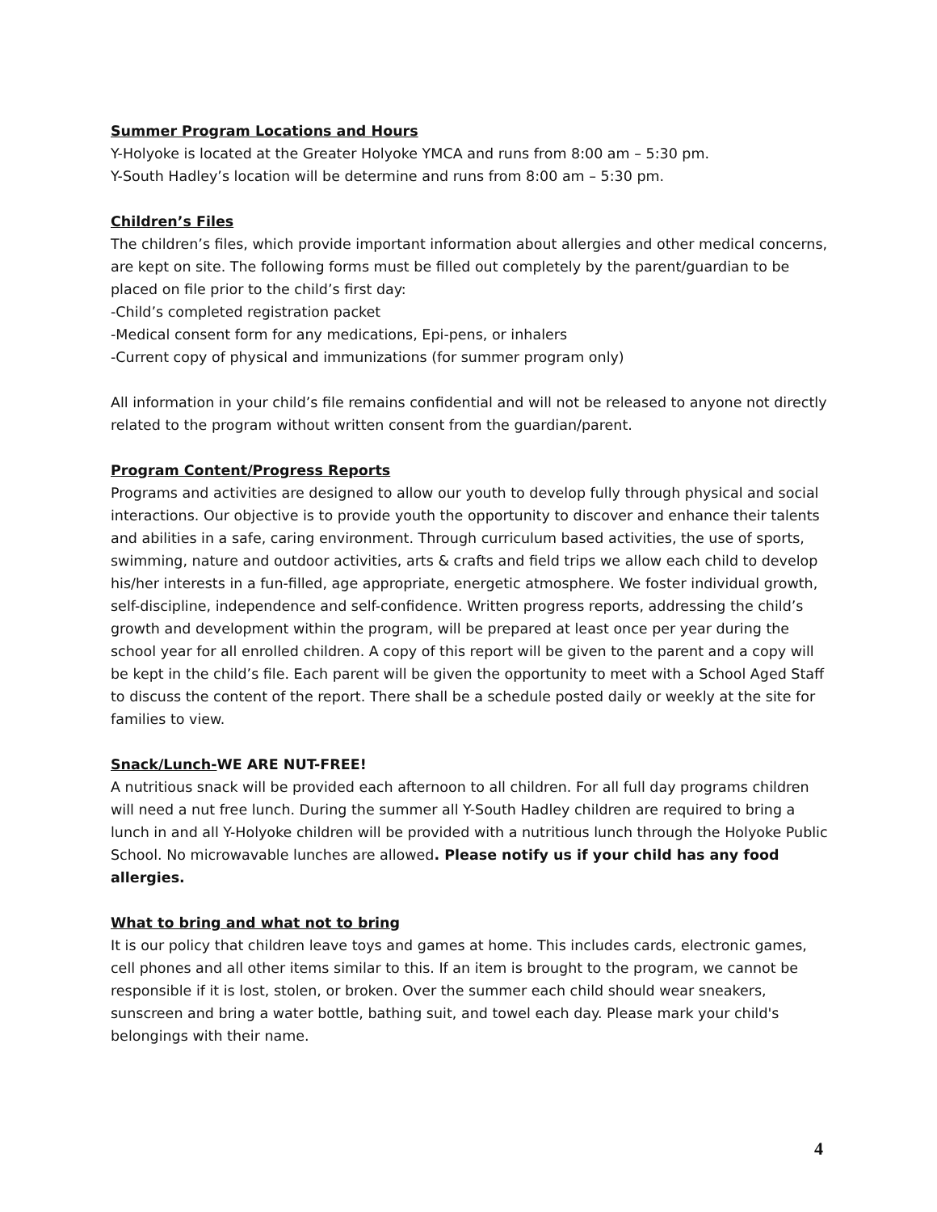Summer Program Locations and Hours
Y-Holyoke is located at the Greater Holyoke YMCA and runs from 8:00 am – 5:30 pm.
Y-South Hadley’s location will be determine and runs from 8:00 am – 5:30 pm.
Children’s Files
The children’s files, which provide important information about allergies and other medical concerns, are kept on site. The following forms must be filled out completely by the parent/guardian to be placed on file prior to the child’s first day:
-Child’s completed registration packet
-Medical consent form for any medications, Epi-pens, or inhalers
-Current copy of physical and immunizations (for summer program only)
All information in your child’s file remains confidential and will not be released to anyone not directly related to the program without written consent from the guardian/parent.
Program Content/Progress Reports
Programs and activities are designed to allow our youth to develop fully through physical and social interactions. Our objective is to provide youth the opportunity to discover and enhance their talents and abilities in a safe, caring environment. Through curriculum based activities, the use of sports, swimming, nature and outdoor activities, arts & crafts and field trips we allow each child to develop his/her interests in a fun-filled, age appropriate, energetic atmosphere. We foster individual growth, self-discipline, independence and self-confidence. Written progress reports, addressing the child’s growth and development within the program, will be prepared at least once per year during the school year for all enrolled children. A copy of this report will be given to the parent and a copy will be kept in the child’s file. Each parent will be given the opportunity to meet with a School Aged Staff to discuss the content of the report. There shall be a schedule posted daily or weekly at the site for families to view.
Snack/Lunch-WE ARE NUT-FREE!
A nutritious snack will be provided each afternoon to all children. For all full day programs children will need a nut free lunch. During the summer all Y-South Hadley children are required to bring a lunch in and all Y-Holyoke children will be provided with a nutritious lunch through the Holyoke Public School. No microwavable lunches are allowed. Please notify us if your child has any food allergies.
What to bring and what not to bring
It is our policy that children leave toys and games at home. This includes cards, electronic games, cell phones and all other items similar to this. If an item is brought to the program, we cannot be responsible if it is lost, stolen, or broken. Over the summer each child should wear sneakers, sunscreen and bring a water bottle, bathing suit, and towel each day. Please mark your child's belongings with their name.
4